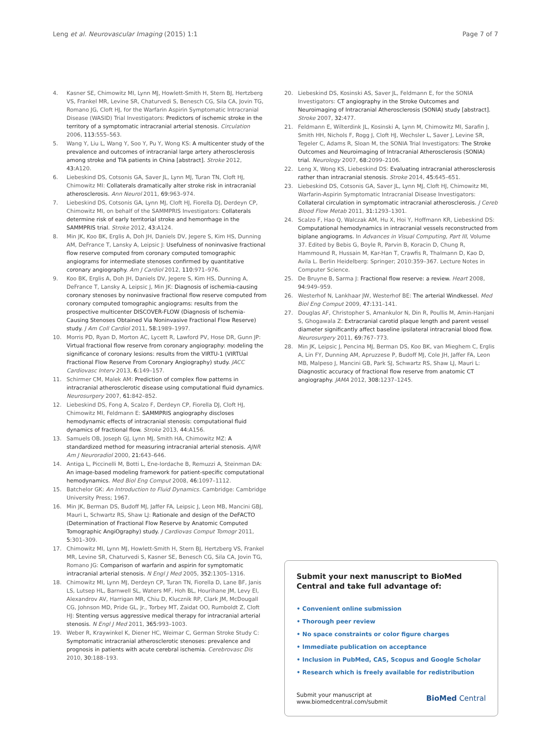Leng et al. Neurovascular Imaging (2015) 1:1 Page 7 of 7
4. Kasner SE, Chimowitz MI, Lynn MJ, Howlett-Smith H, Stern BJ, Hertzberg VS, Frankel MR, Levine SR, Chaturvedi S, Benesch CG, Sila CA, Jovin TG, Romano JG, Cloft HJ, for the Warfarin Aspirin Symptomatic Intracranial Disease (WASID) Trial Investigators: Predictors of ischemic stroke in the territory of a symptomatic intracranial arterial stenosis. Circulation 2006, 113: 555–563.
5. Wang Y, Liu L, Wang Y, Soo Y, Pu Y, Wong KS: A multicenter study of the prevalence and outcomes of intracranial large artery atherosclerosis among stroke and TIA patients in China [abstract]. Stroke 2012, 43: A120.
6. Liebeskind DS, Cotsonis GA, Saver JL, Lynn MJ, Turan TN, Cloft HJ, Chimowitz MI: Collaterals dramatically alter stroke risk in intracranial atherosclerosis. Ann Neurol 2011, 69: 963–974.
7. Liebeskind DS, Cotsonis GA, Lynn MJ, Cloft HJ, Fiorella DJ, Derdeyn CP, Chimowitz MI, on behalf of the SAMMPRIS Investigators: Collaterals determine risk of early territorial stroke and hemorrhage in the SAMMPRIS trial. Stroke 2012, 43: A124.
8. Min JK, Koo BK, Erglis A, Doh JH, Daniels DV, Jegere S, Kim HS, Dunning AM, DeFrance T, Lansky A, Leipsic J: Usefulness of noninvasive fractional flow reserve computed from coronary computed tomographic angiograms for intermediate stenoses confirmed by quantitative coronary angiography. Am J Cardiol 2012, 110: 971–976.
9. Koo BK, Erglis A, Doh JH, Daniels DV, Jegere S, Kim HS, Dunning A, DeFrance T, Lansky A, Leipsic J, Min JK: Diagnosis of ischemia-causing coronary stenoses by noninvasive fractional flow reserve computed from coronary computed tomographic angiograms: results from the prospective multicenter DISCOVER-FLOW (Diagnosis of Ischemia-Causing Stenoses Obtained Via Noninvasive Fractional Flow Reserve) study. J Am Coll Cardiol 2011, 58: 1989–1997.
10. Morris PD, Ryan D, Morton AC, Lycett R, Lawford PV, Hose DR, Gunn JP: Virtual fractional flow reserve from coronary angiography: modeling the significance of coronary lesions: results from the VIRTU-1 (VIRTUal Fractional Flow Reserve From Coronary Angiography) study. JACC Cardiovasc Interv 2013, 6: 149–157.
11. Schirmer CM, Malek AM: Prediction of complex flow patterns in intracranial atherosclerotic disease using computational fluid dynamics. Neurosurgery 2007, 61: 842–852.
12. Liebeskind DS, Fong A, Scalzo F, Derdeyn CP, Fiorella DJ, Cloft HJ, Chimowitz MI, Feldmann E: SAMMPRIS angiography discloses hemodynamic effects of intracranial stenosis: computational fluid dynamics of fractional flow. Stroke 2013, 44: A156.
13. Samuels OB, Joseph GJ, Lynn MJ, Smith HA, Chimowitz MZ: A standardized method for measuring intracranial arterial stenosis. AJNR Am J Neuroradiol 2000, 21: 643–646.
14. Antiga L, Piccinelli M, Botti L, Ene-Iordache B, Remuzzi A, Steinman DA: An image-based modeling framework for patient-specific computational hemodynamics. Med Biol Eng Comput 2008, 46: 1097–1112.
15. Batchelor GK: An Introduction to Fluid Dynamics. Cambridge: Cambridge University Press; 1967.
16. Min JK, Berman DS, Budoff MJ, Jaffer FA, Leipsic J, Leon MB, Mancini GBJ, Mauri L, Schwartz RS, Shaw LJ: Rationale and design of the DeFACTO (Determination of Fractional Flow Reserve by Anatomic Computed Tomographic AngiOgraphy) study. J Cardiovas Comput Tomogr 2011, 5: 301–309.
17. Chimowitz MI, Lynn MJ, Howlett-Smith H, Stern BJ, Hertzberg VS, Frankel MR, Levine SR, Chaturvedi S, Kasner SE, Benesch CG, Sila CA, Jovin TG, Romano JG: Comparison of warfarin and aspirin for symptomatic intracranial arterial stenosis. N Engl J Med 2005, 352: 1305–1316.
18. Chimowitz MI, Lynn MJ, Derdeyn CP, Turan TN, Fiorella D, Lane BF, Janis LS, Lutsep HL, Barnwell SL, Waters MF, Hoh BL, Hourihane JM, Levy EI, Alexandrov AV, Harrigan MR, Chiu D, Klucznik RP, Clark JM, McDougall CG, Johnson MD, Pride GL, Jr., Torbey MT, Zaidat OO, Rumboldt Z, Cloft HJ: Stenting versus aggressive medical therapy for intracranial arterial stenosis. N Engl J Med 2011, 365: 993–1003.
19. Weber R, Kraywinkel K, Diener HC, Weimar C, German Stroke Study C: Symptomatic intracranial atherosclerotic stenoses: prevalence and prognosis in patients with acute cerebral ischemia. Cerebrovasc Dis 2010, 30: 188–193.
20. Liebeskind DS, Kosinski AS, Saver JL, Feldmann E, for the SONIA Investigators: CT angiography in the Stroke Outcomes and Neuroimaging of Intracranial Atherosclerosis (SONIA) study [abstract]. Stroke 2007, 32: 477.
21. Feldmann E, Wilterdink JL, Kosinski A, Lynn M, Chimowitz MI, Sarafin J, Smith HH, Nichols F, Rogg J, Cloft HJ, Wechsler L, Saver J, Levine SR, Tegeler C, Adams R, Sloan M, the SONIA Trial Investigators: The Stroke Outcomes and Neuroimaging of Intracranial Atherosclerosis (SONIA) trial. Neurology 2007, 68: 2099–2106.
22. Leng X, Wong KS, Liebeskind DS: Evaluating intracranial atherosclerosis rather than intracranial stenosis. Stroke 2014, 45: 645–651.
23. Liebeskind DS, Cotsonis GA, Saver JL, Lynn MJ, Cloft HJ, Chimowitz MI, Warfarin-Aspirin Symptomatic Intracranial Disease Investigators: Collateral circulation in symptomatic intracranial atherosclerosis. J Cereb Blood Flow Metab 2011, 31: 1293–1301.
24. Scalzo F, Hao Q, Walczak AM, Hu X, Hoi Y, Hoffmann KR, Liebeskind DS: Computational hemodynamics in intracranial vessels reconstructed from biplane angiograms. In Advances in Visual Computing, Part III, Volume 37. Edited by Bebis G, Boyle R, Parvin B, Koracin D, Chung R, Hammound R, Hussain M, Kar-Han T, Crawfis R, Thalmann D, Kao D, Avila L. Berlin Heidelberg: Springer; 2010:359–367. Lecture Notes in Computer Science.
25. De Bruyne B, Sarma J: Fractional flow reserve: a review. Heart 2008, 94: 949–959.
26. Westerhof N, Lankhaar JW, Westerhof BE: The arterial Windkessel. Med Biol Eng Comput 2009, 47: 131–141.
27. Douglas AF, Christopher S, Amankulor N, Din R, Poullis M, Amin-Hanjani S, Ghogawala Z: Extracranial carotid plaque length and parent vessel diameter significantly affect baseline ipsilateral intracranial blood flow. Neurosurgery 2011, 69: 767–773.
28. Min JK, Leipsic J, Pencina MJ, Berman DS, Koo BK, van Mieghem C, Erglis A, Lin FY, Dunning AM, Apruzzese P, Budoff MJ, Cole JH, Jaffer FA, Leon MB, Malpeso J, Mancini GB, Park SJ, Schwartz RS, Shaw LJ, Mauri L: Diagnostic accuracy of fractional flow reserve from anatomic CT angiography. JAMA 2012, 308: 1237–1245.
Submit your next manuscript to BioMed Central and take full advantage of:
• Convenient online submission
• Thorough peer review
• No space constraints or color figure charges
• Immediate publication on acceptance
• Inclusion in PubMed, CAS, Scopus and Google Scholar
• Research which is freely available for redistribution
Submit your manuscript at
www.biomedcentral.com/submit BioMed Central